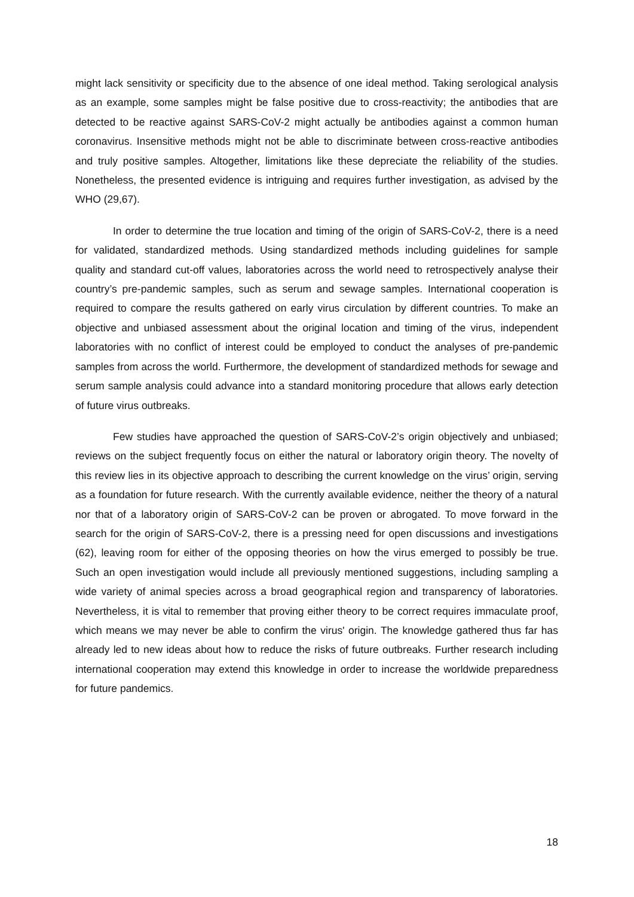might lack sensitivity or specificity due to the absence of one ideal method. Taking serological analysis as an example, some samples might be false positive due to cross-reactivity; the antibodies that are detected to be reactive against SARS-CoV-2 might actually be antibodies against a common human coronavirus. Insensitive methods might not be able to discriminate between cross-reactive antibodies and truly positive samples. Altogether, limitations like these depreciate the reliability of the studies. Nonetheless, the presented evidence is intriguing and requires further investigation, as advised by the WHO (29,67).
In order to determine the true location and timing of the origin of SARS-CoV-2, there is a need for validated, standardized methods. Using standardized methods including guidelines for sample quality and standard cut-off values, laboratories across the world need to retrospectively analyse their country’s pre-pandemic samples, such as serum and sewage samples. International cooperation is required to compare the results gathered on early virus circulation by different countries. To make an objective and unbiased assessment about the original location and timing of the virus, independent laboratories with no conflict of interest could be employed to conduct the analyses of pre-pandemic samples from across the world. Furthermore, the development of standardized methods for sewage and serum sample analysis could advance into a standard monitoring procedure that allows early detection of future virus outbreaks.
Few studies have approached the question of SARS-CoV-2’s origin objectively and unbiased; reviews on the subject frequently focus on either the natural or laboratory origin theory. The novelty of this review lies in its objective approach to describing the current knowledge on the virus’ origin, serving as a foundation for future research. With the currently available evidence, neither the theory of a natural nor that of a laboratory origin of SARS-CoV-2 can be proven or abrogated. To move forward in the search for the origin of SARS-CoV-2, there is a pressing need for open discussions and investigations (62), leaving room for either of the opposing theories on how the virus emerged to possibly be true. Such an open investigation would include all previously mentioned suggestions, including sampling a wide variety of animal species across a broad geographical region and transparency of laboratories. Nevertheless, it is vital to remember that proving either theory to be correct requires immaculate proof, which means we may never be able to confirm the virus' origin. The knowledge gathered thus far has already led to new ideas about how to reduce the risks of future outbreaks. Further research including international cooperation may extend this knowledge in order to increase the worldwide preparedness for future pandemics.
18